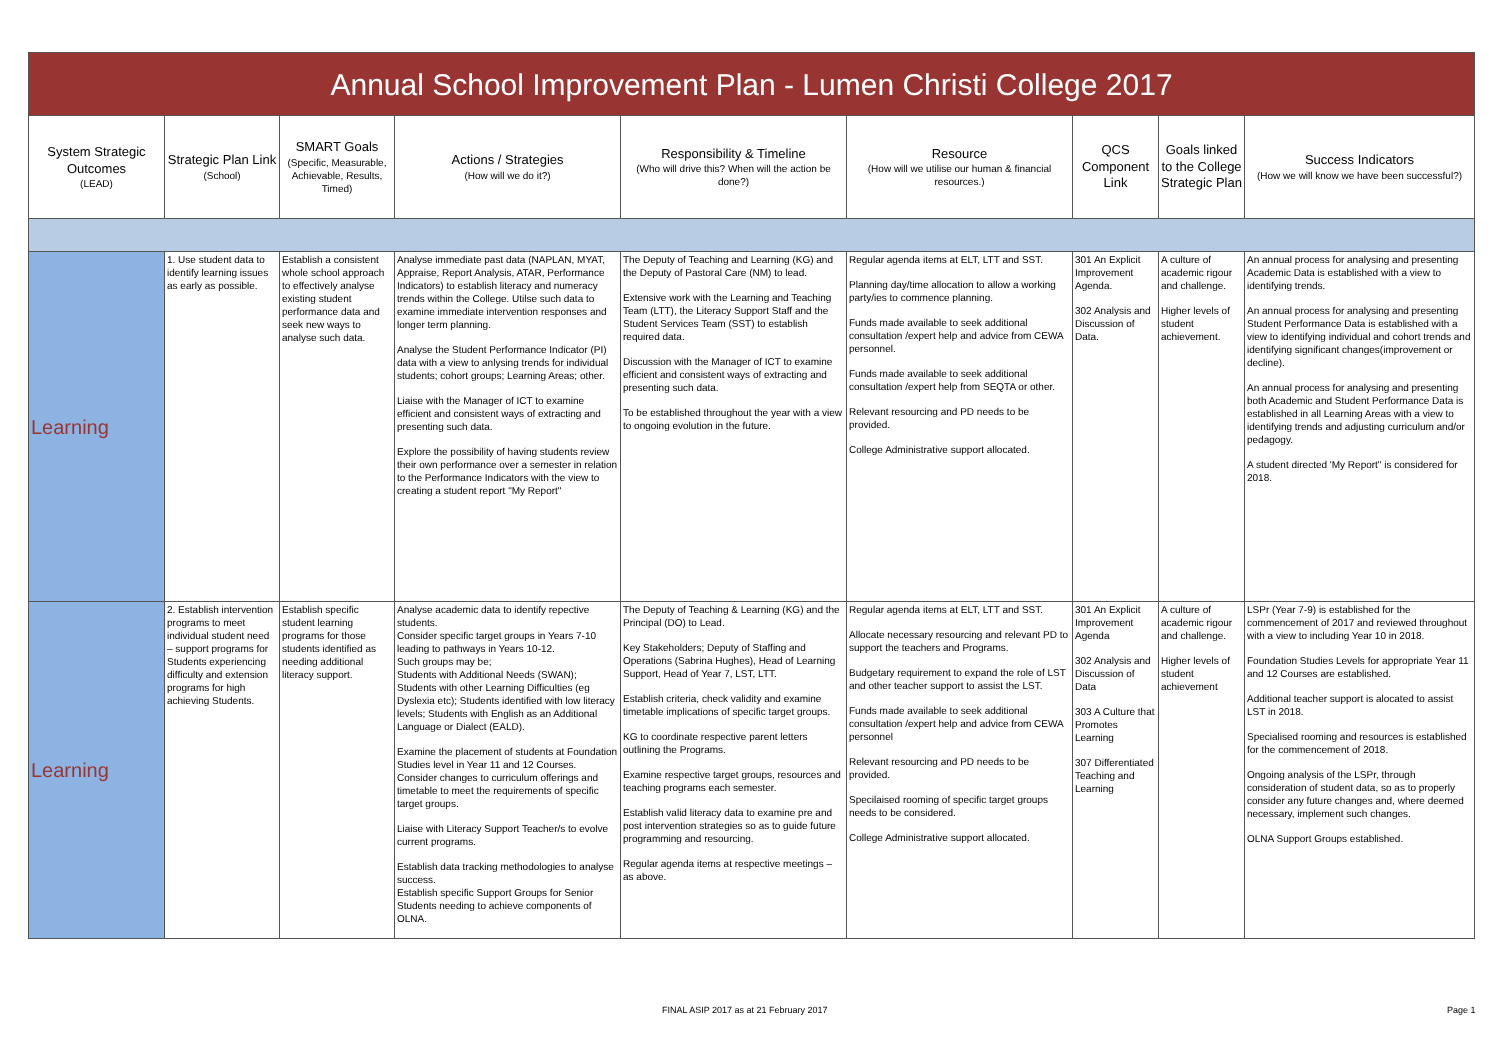| Annual School Improvement Plan - Lumen Christi College 2017 | | | | | | | | |
| System Strategic Outcomes (LEAD) | Strategic Plan Link (School) | SMART Goals (Specific, Measurable, Achievable, Results, Timed) | Actions / Strategies (How will we do it?) | Responsibility & Timeline (Who will drive this? When will the action be done?) | Resource (How will we utilise our human & financial resources.) | QCS Component Link | Goals linked to the College Strategic Plan | Success Indicators (How we will know we have been successful?) |
| Learning | 1. Use student data to identify learning issues as early as possible. | Establish a consistent whole school approach to effectively analyse existing student performance data and seek new ways to analyse such data. | Analyse immediate past data (NAPLAN, MYAT, Appraise, Report Analysis, ATAR, Performance Indicators) to establish literacy and numeracy trends within the College. Utilse such data to examine immediate intervention responses and longer term planning. Analyse the Student Performance Indicator (PI) data with a view to anlysing trends for individual students; cohort groups; Learning Areas; other. Liaise with the Manager of ICT to examine efficient and consistent ways of extracting and presenting such data. Explore the possibility of having students review their own performance over a semester in relation to the Performance Indicators with the view to creating a student report "My Report" | The Deputy of Teaching and Learning (KG) and the Deputy of Pastoral Care (NM) to lead. Extensive work with the Learning and Teaching Team (LTT), the Literacy Support Staff and the Student Services Team (SST) to establish required data. Discussion with the Manager of ICT to examine efficient and consistent ways of extracting and presenting such data. To be established throughout the year with a view to ongoing evolution in the future. | Regular agenda items at ELT, LTT and SST. Planning day/time allocation to allow a working party/ies to commence planning. Funds made available to seek additional consultation /expert help and advice from CEWA personnel. Funds made available to seek additional consultation /expert help from SEQTA or other. Relevant resourcing and PD needs to be provided. College Administrative support allocated. | 301 An Explicit Improvement Agenda. 302 Analysis and Discussion of Data. | A culture of academic rigour and challenge. Higher levels of student achievement. | An annual process for analysing and presenting Academic Data is established with a view to identifying trends. An annual process for analysing and presenting Student Performance Data is established with a view to identifying individual and cohort trends and identifying significant changes(improvement or decline). An annual process for analysing and presenting both Academic and Student Performance Data is established in all Learning Areas with a view to identifying trends and adjusting curriculum and/or pedagogy. A student directed 'My Report" is considered for 2018. |
| Learning | 2. Establish intervention programs to meet individual student need – support programs for Students experiencing difficulty and extension programs for high achieving Students. | Establish specific student learning programs for those students identified as needing additional literacy support. | Analyse academic data to identify repective students. Consider specific target groups in Years 7-10 leading to pathways in Years 10-12. Such groups may be; Students with Additional Needs (SWAN); Students with other Learning Difficulties (eg Dyslexia etc); Students identified with low literacy levels; Students with English as an Additional Language or Dialect (EALD). Examine the placement of students at Foundation Studies level in Year 11 and 12 Courses. Consider changes to curriculum offerings and timetable to meet the requirements of specific target groups. Liaise with Literacy Support Teacher/s to evolve current programs. Establish data tracking methodologies to analyse success. Establish specific Support Groups for Senior Students needing to achieve components of OLNA. | The Deputy of Teaching & Learning (KG) and the Principal (DO) to Lead. Key Stakeholders; Deputy of Staffing and Operations (Sabrina Hughes), Head of Learning Support, Head of Year 7, LST, LTT. Establish criteria, check validity and examine timetable implications of specific target groups. KG to coordinate respective parent letters outlining the Programs. Examine respective target groups, resources and teaching programs each semester. Establish valid literacy data to examine pre and post intervention strategies so as to guide future programming and resourcing. Regular agenda items at respective meetings – as above. | Regular agenda items at ELT, LTT and SST. Allocate necessary resourcing and relevant PD to support the teachers and Programs. Budgetary requirement to expand the role of LST and other teacher support to assist the LST. Funds made available to seek additional consultation /expert help and advice from CEWA personnel Relevant resourcing and PD needs to be provided. Specilaised rooming of specific target groups needs to be considered. College Administrative support allocated. | 301 An Explicit Improvement Agenda 302 Analysis and Discussion of Data 303 A Culture that Promotes Learning 307 Differentiated Teaching and Learning | A culture of academic rigour and challenge. Higher levels of student achievement | LSPr (Year 7-9) is established for the commencement of 2017 and reviewed throughout with a view to including Year 10 in 2018. Foundation Studies Levels for appropriate Year 11 and 12 Courses are established. Additional teacher support is alocated to assist LST in 2018. Specialised rooming and resources is established for the commencement of 2018. Ongoing analysis of the LSPr, through consideration of student data, so as to properly consider any future changes and, where deemed necessary, implement such changes. OLNA Support Groups established. |
FINAL ASIP 2017 as at 21 February 2017
Page 1